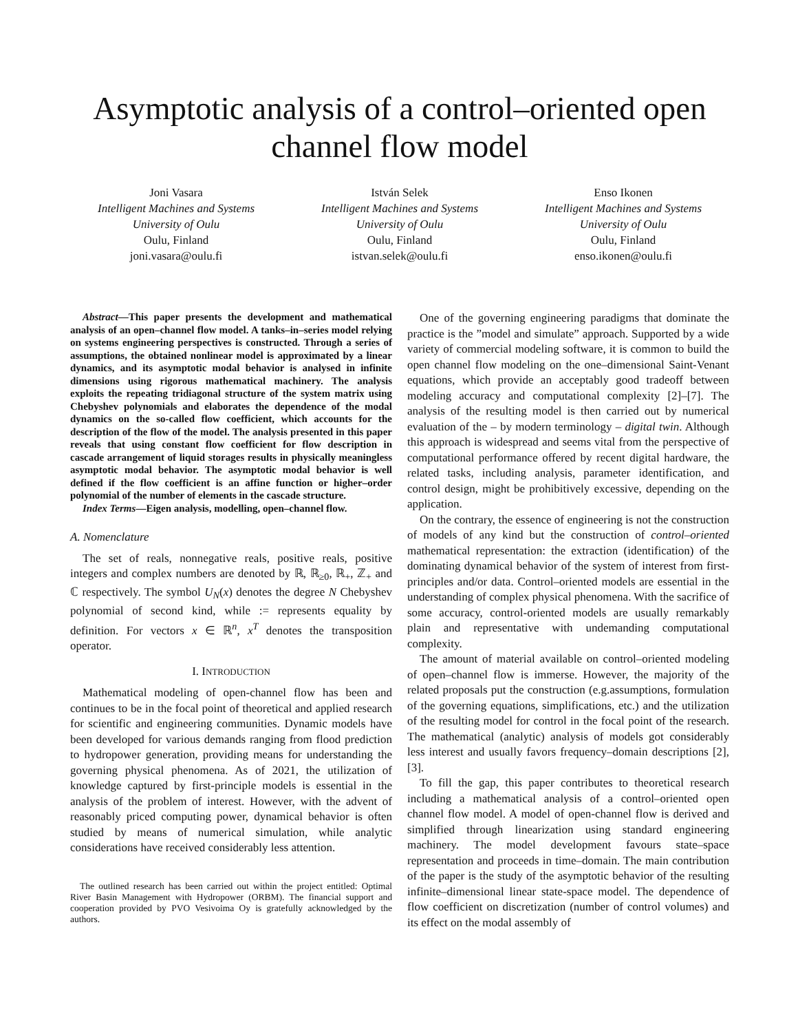Asymptotic analysis of a control–oriented open channel flow model
Joni Vasara
Intelligent Machines and Systems
University of Oulu
Oulu, Finland
joni.vasara@oulu.fi
István Selek
Intelligent Machines and Systems
University of Oulu
Oulu, Finland
istvan.selek@oulu.fi
Enso Ikonen
Intelligent Machines and Systems
University of Oulu
Oulu, Finland
enso.ikonen@oulu.fi
Abstract—This paper presents the development and mathematical analysis of an open–channel flow model. A tanks–in–series model relying on systems engineering perspectives is constructed. Through a series of assumptions, the obtained nonlinear model is approximated by a linear dynamics, and its asymptotic modal behavior is analysed in infinite dimensions using rigorous mathematical machinery. The analysis exploits the repeating tridiagonal structure of the system matrix using Chebyshev polynomials and elaborates the dependence of the modal dynamics on the so-called flow coefficient, which accounts for the description of the flow of the model. The analysis presented in this paper reveals that using constant flow coefficient for flow description in cascade arrangement of liquid storages results in physically meaningless asymptotic modal behavior. The asymptotic modal behavior is well defined if the flow coefficient is an affine function or higher–order polynomial of the number of elements in the cascade structure.
Index Terms—Eigen analysis, modelling, open–channel flow.
A. Nomenclature
The set of reals, nonnegative reals, positive reals, positive integers and complex numbers are denoted by ℝ, ℝ<sub>≥0</sub>, ℝ<sub>+</sub>, ℤ<sub>+</sub> and ℂ respectively. The symbol U<sub>N</sub>(x) denotes the degree N Chebyshev polynomial of second kind, while := represents equality by definition. For vectors x ∈ ℝ<sup>n</sup>, x<sup>T</sup> denotes the transposition operator.
I. INTRODUCTION
Mathematical modeling of open-channel flow has been and continues to be in the focal point of theoretical and applied research for scientific and engineering communities. Dynamic models have been developed for various demands ranging from flood prediction to hydropower generation, providing means for understanding the governing physical phenomena. As of 2021, the utilization of knowledge captured by first-principle models is essential in the analysis of the problem of interest. However, with the advent of reasonably priced computing power, dynamical behavior is often studied by means of numerical simulation, while analytic considerations have received considerably less attention.
The outlined research has been carried out within the project entitled: Optimal River Basin Management with Hydropower (ORBM). The financial support and cooperation provided by PVO Vesivoima Oy is gratefully acknowledged by the authors.
One of the governing engineering paradigms that dominate the practice is the ”model and simulate” approach. Supported by a wide variety of commercial modeling software, it is common to build the open channel flow modeling on the one–dimensional Saint-Venant equations, which provide an acceptably good tradeoff between modeling accuracy and computational complexity [2]–[7]. The analysis of the resulting model is then carried out by numerical evaluation of the – by modern terminology – digital twin. Although this approach is widespread and seems vital from the perspective of computational performance offered by recent digital hardware, the related tasks, including analysis, parameter identification, and control design, might be prohibitively excessive, depending on the application.
On the contrary, the essence of engineering is not the construction of models of any kind but the construction of control–oriented mathematical representation: the extraction (identification) of the dominating dynamical behavior of the system of interest from first-principles and/or data. Control–oriented models are essential in the understanding of complex physical phenomena. With the sacrifice of some accuracy, control-oriented models are usually remarkably plain and representative with undemanding computational complexity.
The amount of material available on control–oriented modeling of open–channel flow is immerse. However, the majority of the related proposals put the construction (e.g.assumptions, formulation of the governing equations, simplifications, etc.) and the utilization of the resulting model for control in the focal point of the research. The mathematical (analytic) analysis of models got considerably less interest and usually favors frequency–domain descriptions [2], [3].
To fill the gap, this paper contributes to theoretical research including a mathematical analysis of a control–oriented open channel flow model. A model of open-channel flow is derived and simplified through linearization using standard engineering machinery. The model development favours state–space representation and proceeds in time–domain. The main contribution of the paper is the study of the asymptotic behavior of the resulting infinite–dimensional linear state-space model. The dependence of flow coefficient on discretization (number of control volumes) and its effect on the modal assembly of